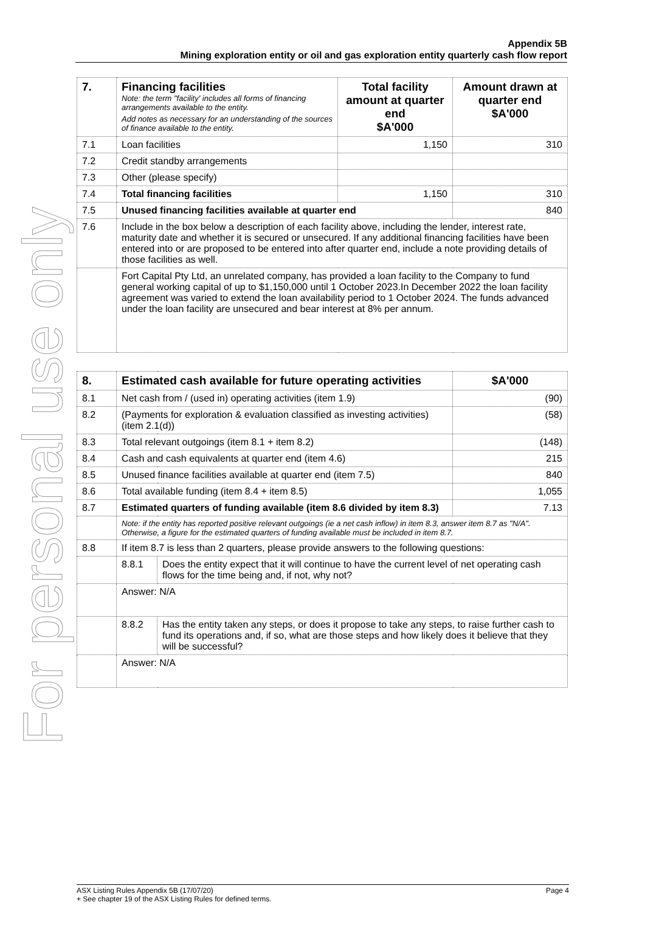For personal use only
Appendix 5B
Mining exploration entity or oil and gas exploration entity quarterly cash flow report
| 7. | Financing facilities Note: the term "facility' includes all forms of financing arrangements available to the entity. Add notes as necessary for an understanding of the sources of finance available to the entity. | Total facility amount at quarter end $A'000 | Amount drawn at quarter end $A'000 |
| --- | --- | --- | --- |
| 7.1 | Loan facilities | 1,150 | 310 |
| 7.2 | Credit standby arrangements | | |
| 7.3 | Other (please specify) | | |
| 7.4 | Total financing facilities | 1,150 | 310 |
| 7.5 | Unused financing facilities available at quarter end | | 840 |
| 7.6 | Include in the box below a description of each facility above, including the lender, interest rate, maturity date and whether it is secured or unsecured. If any additional financing facilities have been entered into or are proposed to be entered into after quarter end, include a note providing details of those facilities as well. | | |
| | Fort Capital Pty Ltd, an unrelated company, has provided a loan facility to the Company to fund general working capital of up to $1,150,000 until 1 October 2023.In December 2022 the loan facility agreement was varied to extend the loan availability period to 1 October 2024. The funds advanced under the loan facility are unsecured and bear interest at 8% per annum. | | |
| 8. | Estimated cash available for future operating activities | | $A'000 |
| --- | --- | --- | --- |
| 8.1 | Net cash from / (used in) operating activities (item 1.9) | | (90) |
| 8.2 | (Payments for exploration & evaluation classified as investing activities) (item 2.1(d)) | | (58) |
| 8.3 | Total relevant outgoings (item 8.1 + item 8.2) | | (148) |
| 8.4 | Cash and cash equivalents at quarter end (item 4.6) | | 215 |
| 8.5 | Unused finance facilities available at quarter end (item 7.5) | | 840 |
| 8.6 | Total available funding (item 8.4 + item 8.5) | | 1,055 |
| 8.7 | Estimated quarters of funding available (item 8.6 divided by item 8.3) | | 7.13 |
| | Note: if the entity has reported positive relevant outgoings (ie a net cash inflow) in item 8.3, answer item 8.7 as "N/A". Otherwise, a figure for the estimated quarters of funding available must be included in item 8.7. | | |
| 8.8 | If item 8.7 is less than 2 quarters, please provide answers to the following questions: | | |
| | 8.8.1 | Does the entity expect that it will continue to have the current level of net operating cash flows for the time being and, if not, why not? | |
| | Answer: N/A | | |
| | 8.8.2 | Has the entity taken any steps, or does it propose to take any steps, to raise further cash to fund its operations and, if so, what are those steps and how likely does it believe that they will be successful? | |
| | Answer: N/A | | |
ASX Listing Rules Appendix 5B (17/07/20) Page 4
+ See chapter 19 of the ASX Listing Rules for defined terms.